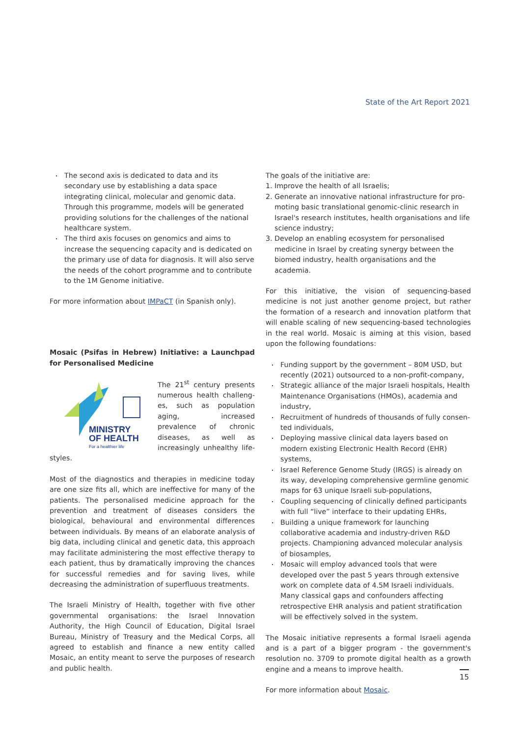State of the Art Report 2021
The second axis is dedicated to data and its secondary use by establishing a data space integrating clinical, molecular and genomic data. Through this programme, models will be generated providing solutions for the challenges of the national healthcare system.
The third axis focuses on genomics and aims to increase the sequencing capacity and is dedicated on the primary use of data for diagnosis. It will also serve the needs of the cohort programme and to contribute to the 1M Genome initiative.
For more information about IMPaCT (in Spanish only).
Mosaic (Psifas in Hebrew) Initiative: a Launchpad for Personalised Medicine
MINISTRY
OF HEALTH
For a healthier life
The 21<sup>st</sup> century presents numerous health challeng­es, such as population aging, increased prevalence of chronic diseases, as well as increasingly unhealthy life­styles.
Most of the diagnostics and therapies in medicine today are one size fits all, which are ineffective for many of the patients. The personalised medicine approach for the prevention and treatment of diseases considers the biological, behavioural and environmental differences between individuals. By means of an elaborate analysis of big data, including clinical and genetic data, this approach may facilitate administering the most effec­tive therapy to each patient, thus by dramatically improving the chances for successful remedies and for saving lives, while decreasing the administration of superfluous treatments.
The Israeli Ministry of Health, together with five other govern­mental organisations: the Israel Innovation Authority, the High Council of Education, Digital Israel Bureau, Ministry of Treasury and the Medical Corps, all agreed to establish and finance a new entity called Mosaic, an entity meant to serve the purposes of research and public health.
The goals of the initiative are:
1. Improve the health of all Israelis;
2. Generate an innovative national infrastructure for pro­moting basic translational genomic-clinic research in Israel's research institutes, health organisations and life science industry;
3. Develop an enabling ecosystem for personalised medicine in Israel by creating synergy between the biomed industry, health organisations and the academia.
For this initiative, the vision of sequencing-based medicine is not just another genome project, but rather the formation of a research and innovation platform that will enable scaling of new sequencing-based technologies in the real world. Mosaic is aiming at this vision, based upon the following foundations:
Funding support by the government – 80M USD, but recently (2021) outsourced to a non-profit-company,
Strategic alliance of the major Israeli hospitals, Health Maintenance Organisations (HMOs), academia and industry,
Recruitment of hundreds of thousands of fully consen­ted individuals,
Deploying massive clinical data layers based on modern existing Electronic Health Record (EHR) systems,
Israel Reference Genome Study (IRGS) is already on its way, developing comprehensive germline genomic maps for 63 unique Israeli sub-populations,
Coupling sequencing of clinically defined participants with full “live” interface to their updating EHRs,
Building a unique framework for launching collaborative academia and industry-driven R&D projects. Championing advanced molecular analysis of biosamples,
Mosaic will employ advanced tools that were developed over the past 5 years through extensive work on com­plete data of 4.5M Israeli individuals. Many classical gaps and confounders affecting retrospective EHR analysis and patient stratification will be effectively solved in the system.
The Mosaic initiative represents a formal Israeli agenda and is a part of a bigger program - the government's resolution no. 3709 to promote digital health as a growth engine and a means to improve health.
For more information about Mosaic.
15